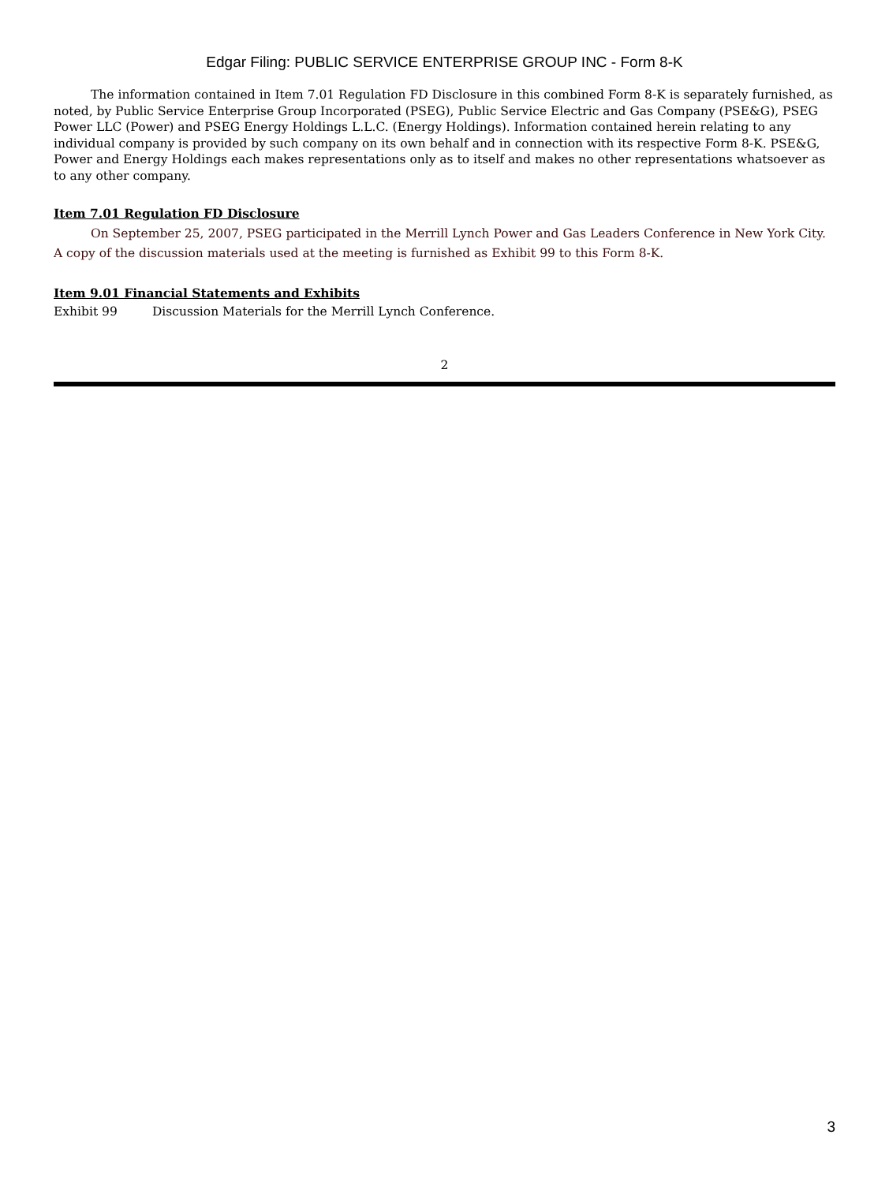Edgar Filing: PUBLIC SERVICE ENTERPRISE GROUP INC - Form 8-K
The information contained in Item 7.01 Regulation FD Disclosure in this combined Form 8-K is separately furnished, as noted, by Public Service Enterprise Group Incorporated (PSEG), Public Service Electric and Gas Company (PSE&G), PSEG Power LLC (Power) and PSEG Energy Holdings L.L.C. (Energy Holdings). Information contained herein relating to any individual company is provided by such company on its own behalf and in connection with its respective Form 8-K. PSE&G, Power and Energy Holdings each makes representations only as to itself and makes no other representations whatsoever as to any other company.
Item 7.01 Regulation FD Disclosure
On September 25, 2007, PSEG participated in the Merrill Lynch Power and Gas Leaders Conference in New York City. A copy of the discussion materials used at the meeting is furnished as Exhibit 99 to this Form 8-K.
Item 9.01 Financial Statements and Exhibits
Exhibit 99 Discussion Materials for the Merrill Lynch Conference.
2
3